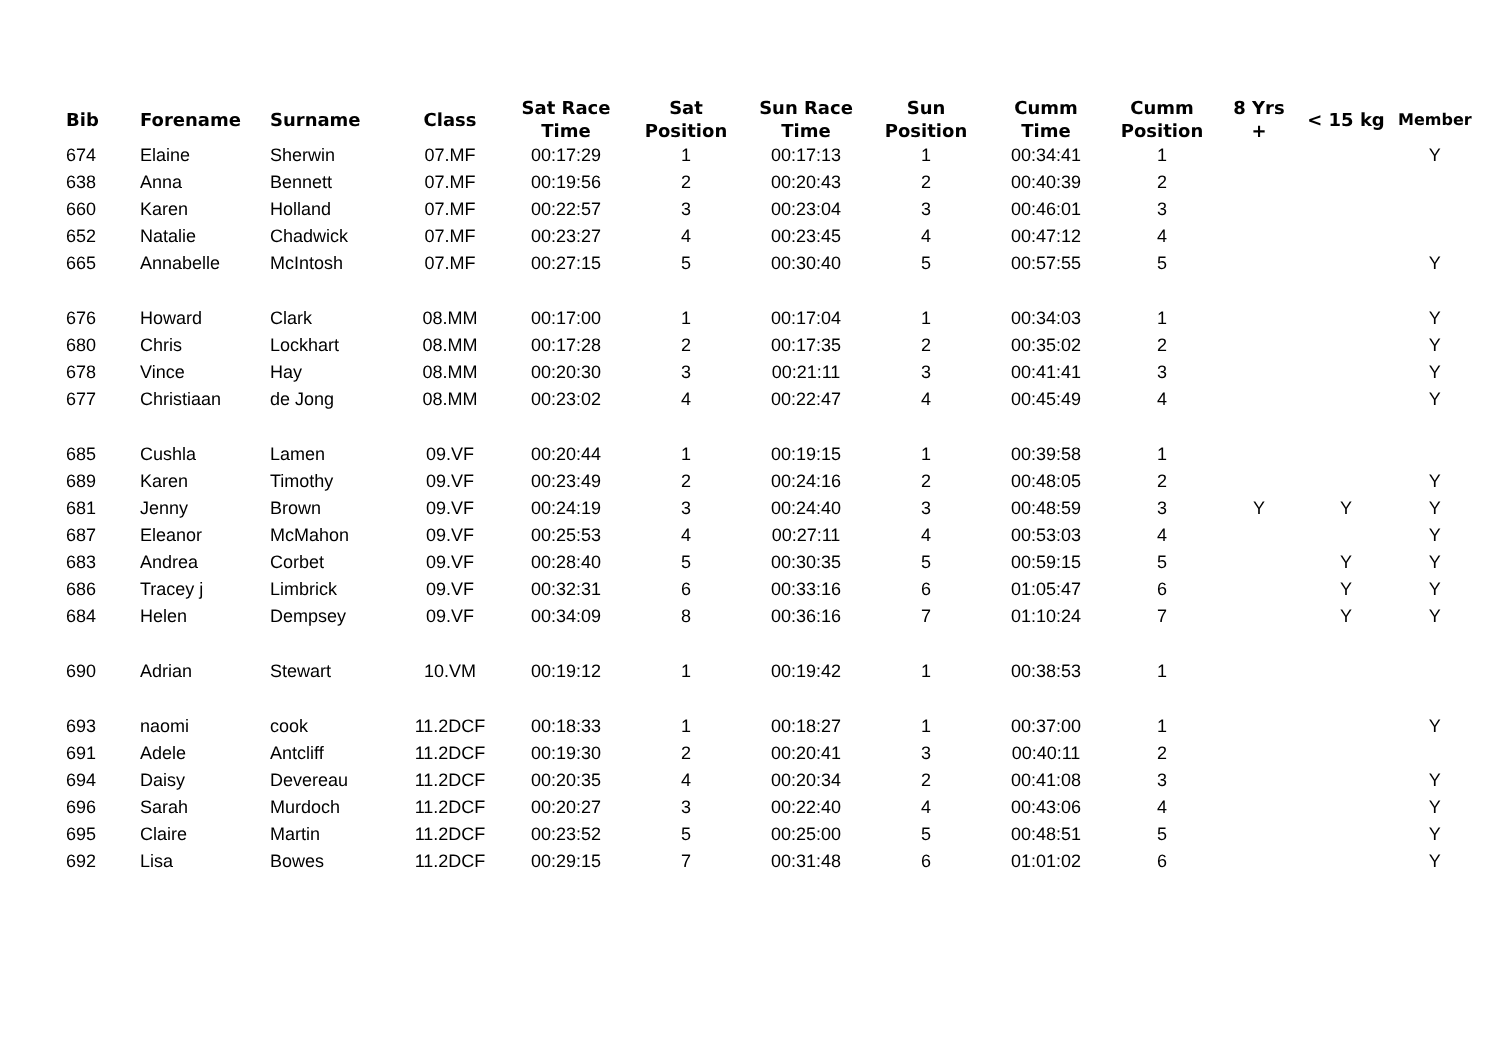| Bib | Forename | Surname | Class | Sat Race Time | Sat Position | Sun Race Time | Sun Position | Cumm Time | Cumm Position | 8 Yrs + | < 15 kg | Member |
| --- | --- | --- | --- | --- | --- | --- | --- | --- | --- | --- | --- | --- |
| 674 | Elaine | Sherwin | 07.MF | 00:17:29 | 1 | 00:17:13 | 1 | 00:34:41 | 1 | | | Y |
| 638 | Anna | Bennett | 07.MF | 00:19:56 | 2 | 00:20:43 | 2 | 00:40:39 | 2 | | | |
| 660 | Karen | Holland | 07.MF | 00:22:57 | 3 | 00:23:04 | 3 | 00:46:01 | 3 | | | |
| 652 | Natalie | Chadwick | 07.MF | 00:23:27 | 4 | 00:23:45 | 4 | 00:47:12 | 4 | | | |
| 665 | Annabelle | McIntosh | 07.MF | 00:27:15 | 5 | 00:30:40 | 5 | 00:57:55 | 5 | | | Y |
| 676 | Howard | Clark | 08.MM | 00:17:00 | 1 | 00:17:04 | 1 | 00:34:03 | 1 | | | Y |
| 680 | Chris | Lockhart | 08.MM | 00:17:28 | 2 | 00:17:35 | 2 | 00:35:02 | 2 | | | Y |
| 678 | Vince | Hay | 08.MM | 00:20:30 | 3 | 00:21:11 | 3 | 00:41:41 | 3 | | | Y |
| 677 | Christiaan | de Jong | 08.MM | 00:23:02 | 4 | 00:22:47 | 4 | 00:45:49 | 4 | | | Y |
| 685 | Cushla | Lamen | 09.VF | 00:20:44 | 1 | 00:19:15 | 1 | 00:39:58 | 1 | | | |
| 689 | Karen | Timothy | 09.VF | 00:23:49 | 2 | 00:24:16 | 2 | 00:48:05 | 2 | | | Y |
| 681 | Jenny | Brown | 09.VF | 00:24:19 | 3 | 00:24:40 | 3 | 00:48:59 | 3 | Y | Y | Y |
| 687 | Eleanor | McMahon | 09.VF | 00:25:53 | 4 | 00:27:11 | 4 | 00:53:03 | 4 | | | Y |
| 683 | Andrea | Corbet | 09.VF | 00:28:40 | 5 | 00:30:35 | 5 | 00:59:15 | 5 | | Y | Y |
| 686 | Tracey j | Limbrick | 09.VF | 00:32:31 | 6 | 00:33:16 | 6 | 01:05:47 | 6 | | Y | Y |
| 684 | Helen | Dempsey | 09.VF | 00:34:09 | 8 | 00:36:16 | 7 | 01:10:24 | 7 | | Y | Y |
| 690 | Adrian | Stewart | 10.VM | 00:19:12 | 1 | 00:19:42 | 1 | 00:38:53 | 1 | | | |
| 693 | naomi | cook | 11.2DCF | 00:18:33 | 1 | 00:18:27 | 1 | 00:37:00 | 1 | | | Y |
| 691 | Adele | Antcliff | 11.2DCF | 00:19:30 | 2 | 00:20:41 | 3 | 00:40:11 | 2 | | | |
| 694 | Daisy | Devereau | 11.2DCF | 00:20:35 | 4 | 00:20:34 | 2 | 00:41:08 | 3 | | | Y |
| 696 | Sarah | Murdoch | 11.2DCF | 00:20:27 | 3 | 00:22:40 | 4 | 00:43:06 | 4 | | | Y |
| 695 | Claire | Martin | 11.2DCF | 00:23:52 | 5 | 00:25:00 | 5 | 00:48:51 | 5 | | | Y |
| 692 | Lisa | Bowes | 11.2DCF | 00:29:15 | 7 | 00:31:48 | 6 | 01:01:02 | 6 | | | Y |